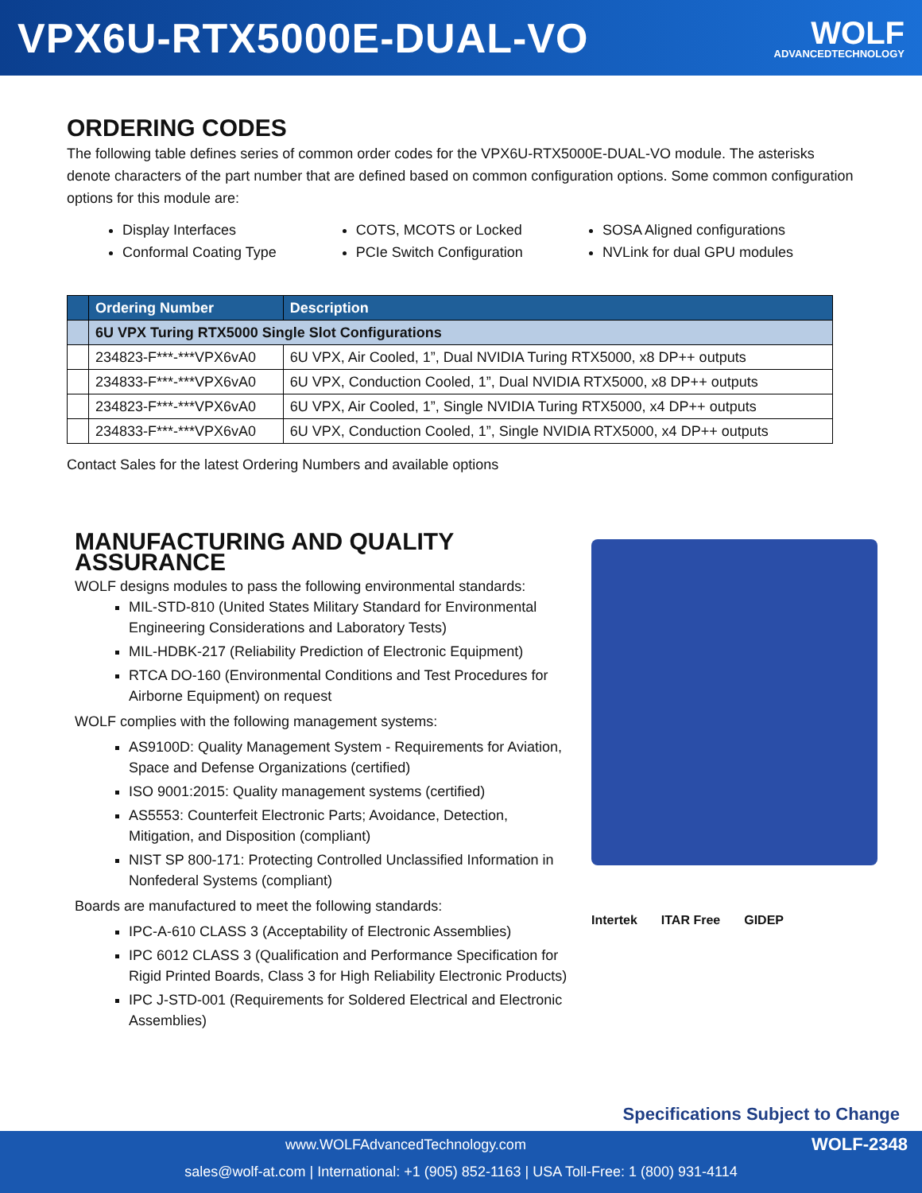VPX6U-RTX5000E-DUAL-VO
WOLF
ADVANCEDTECHNOLOGY
ORDERING CODES
The following table defines series of common order codes for the VPX6U-RTX5000E-DUAL-VO module. The asterisks denote characters of the part number that are defined based on common configuration options. Some common configuration options for this module are:
Display Interfaces
Conformal Coating Type
COTS, MCOTS or Locked
PCIe Switch Configuration
SOSA Aligned configurations
NVLink for dual GPU modules
| | Ordering Number | Description |
| --- | --- | --- |
| | 6U VPX Turing RTX5000 Single Slot Configurations | |
| | 234823-F***-***VPX6vA0 | 6U VPX, Air Cooled, 1”, Dual NVIDIA Turing RTX5000, x8 DP++ outputs |
| | 234833-F***-***VPX6vA0 | 6U VPX, Conduction Cooled, 1”, Dual NVIDIA RTX5000, x8 DP++ outputs |
| | 234823-F***-***VPX6vA0 | 6U VPX, Air Cooled, 1”, Single NVIDIA Turing RTX5000, x4 DP++ outputs |
| | 234833-F***-***VPX6vA0 | 6U VPX, Conduction Cooled, 1”, Single NVIDIA RTX5000, x4 DP++ outputs |
Contact Sales for the latest Ordering Numbers and available options
MANUFACTURING AND QUALITY ASSURANCE
WOLF designs modules to pass the following environmental standards:
MIL-STD-810 (United States Military Standard for Environmental Engineering Considerations and Laboratory Tests)
MIL-HDBK-217 (Reliability Prediction of Electronic Equipment)
RTCA DO-160 (Environmental Conditions and Test Procedures for Airborne Equipment) on request
WOLF complies with the following management systems:
AS9100D: Quality Management System - Requirements for Aviation, Space and Defense Organizations (certified)
ISO 9001:2015: Quality management systems (certified)
AS5553: Counterfeit Electronic Parts; Avoidance, Detection, Mitigation, and Disposition (compliant)
NIST SP 800-171: Protecting Controlled Unclassified Information in Nonfederal Systems (compliant)
Boards are manufactured to meet the following standards:
IPC-A-610 CLASS 3 (Acceptability of Electronic Assemblies)
IPC 6012 CLASS 3 (Qualification and Performance Specification for Rigid Printed Boards, Class 3 for High Reliability Electronic Products)
IPC J-STD-001 (Requirements for Soldered Electrical and Electronic Assemblies)
Intertek ITAR Free GIDEP
Specifications Subject to Change
www.WOLFAdvancedTechnology.com WOLF-2348
sales@wolf-at.com | International: +1 (905) 852-1163 | USA Toll-Free: 1 (800) 931-4114